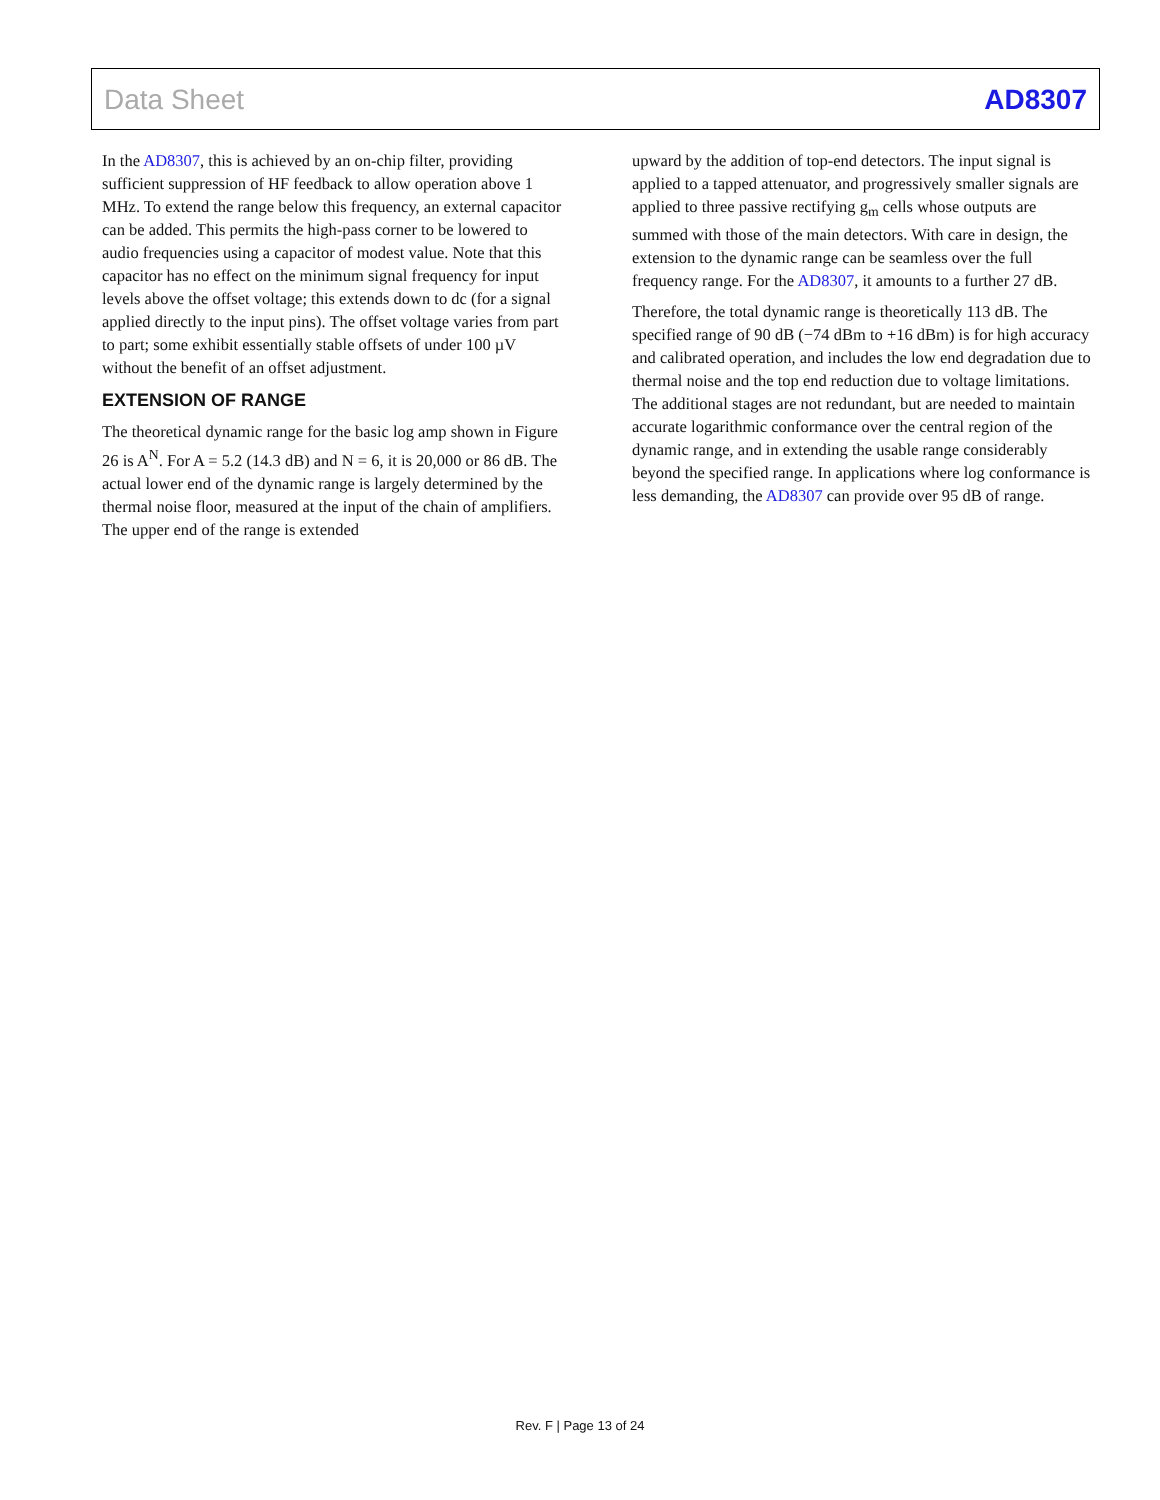Data Sheet AD8307
In the AD8307, this is achieved by an on-chip filter, providing sufficient suppression of HF feedback to allow operation above 1 MHz. To extend the range below this frequency, an external capacitor can be added. This permits the high-pass corner to be lowered to audio frequencies using a capacitor of modest value. Note that this capacitor has no effect on the minimum signal frequency for input levels above the offset voltage; this extends down to dc (for a signal applied directly to the input pins). The offset voltage varies from part to part; some exhibit essentially stable offsets of under 100 µV without the benefit of an offset adjustment.
EXTENSION OF RANGE
The theoretical dynamic range for the basic log amp shown in Figure 26 is A<sup>N</sup>. For A = 5.2 (14.3 dB) and N = 6, it is 20,000 or 86 dB. The actual lower end of the dynamic range is largely determined by the thermal noise floor, measured at the input of the chain of amplifiers. The upper end of the range is extended
upward by the addition of top-end detectors. The input signal is applied to a tapped attenuator, and progressively smaller signals are applied to three passive rectifying g<sub>m</sub> cells whose outputs are summed with those of the main detectors. With care in design, the extension to the dynamic range can be seamless over the full frequency range. For the AD8307, it amounts to a further 27 dB.
Therefore, the total dynamic range is theoretically 113 dB. The specified range of 90 dB (−74 dBm to +16 dBm) is for high accuracy and calibrated operation, and includes the low end degradation due to thermal noise and the top end reduction due to voltage limitations. The additional stages are not redundant, but are needed to maintain accurate logarithmic conformance over the central region of the dynamic range, and in extending the usable range considerably beyond the specified range. In applications where log conformance is less demanding, the AD8307 can provide over 95 dB of range.
Rev. F | Page 13 of 24